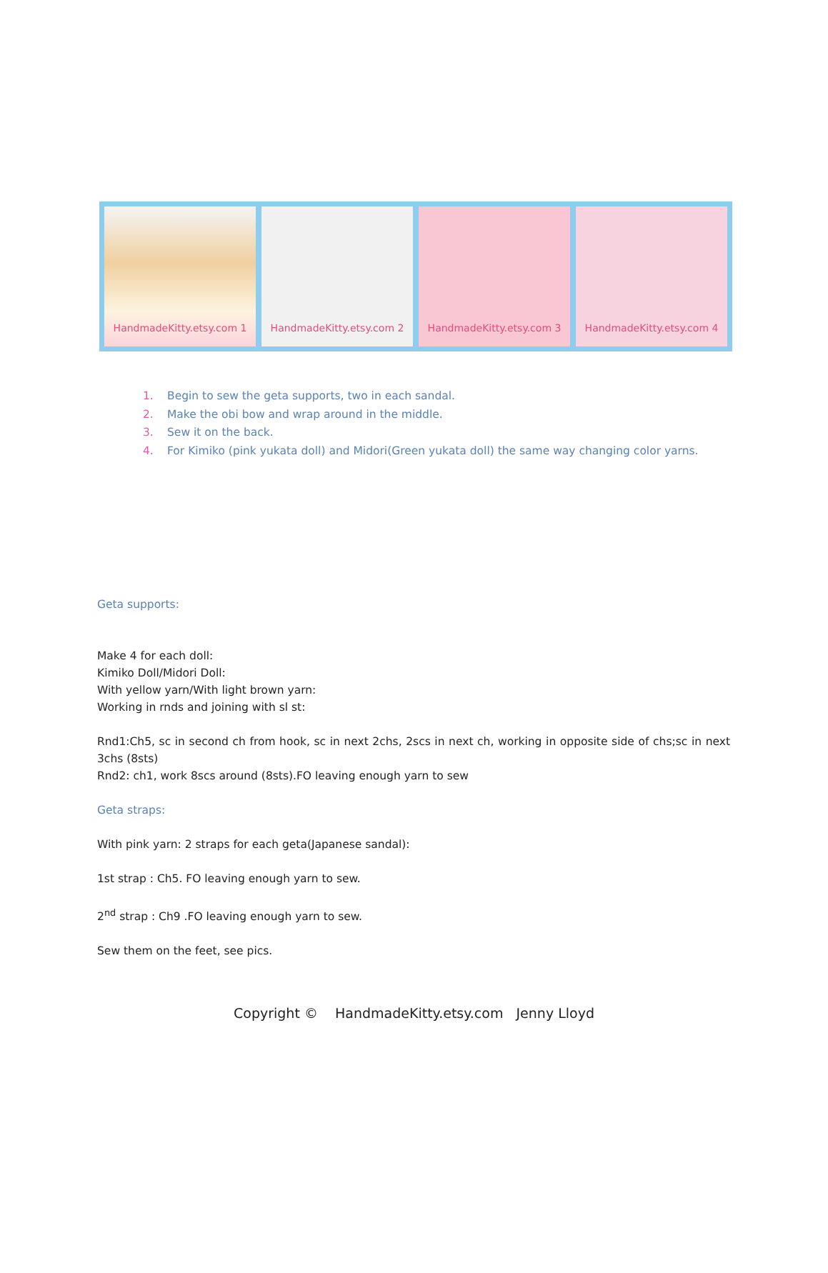HandmadeKitty.etsy.com 1 HandmadeKitty.etsy.com 2 HandmadeKitty.etsy.com 3 HandmadeKitty.etsy.com 4
1. Begin to sew the geta supports, two in each sandal.
2. Make the obi bow and wrap around in the middle.
3. Sew it on the back.
4. For Kimiko (pink yukata doll) and Midori(Green yukata doll) the same way changing color yarns.
Geta supports:
Make 4 for each doll:
Kimiko Doll/Midori Doll:
With yellow yarn/With light brown yarn:
Working in rnds and joining with sl st:
Rnd1:Ch5, sc in second ch from hook, sc in next 2chs, 2scs in next ch, working in opposite side of chs;sc in next 3chs (8sts)
Rnd2: ch1, work 8scs around (8sts).FO leaving enough yarn to sew
Geta straps:
With pink yarn: 2 straps for each geta(Japanese sandal):
1st strap : Ch5. FO leaving enough yarn to sew.
2<sup>nd</sup> strap : Ch9 .FO leaving enough yarn to sew.
Sew them on the feet, see pics.
Copyright © HandmadeKitty.etsy.com Jenny Lloyd